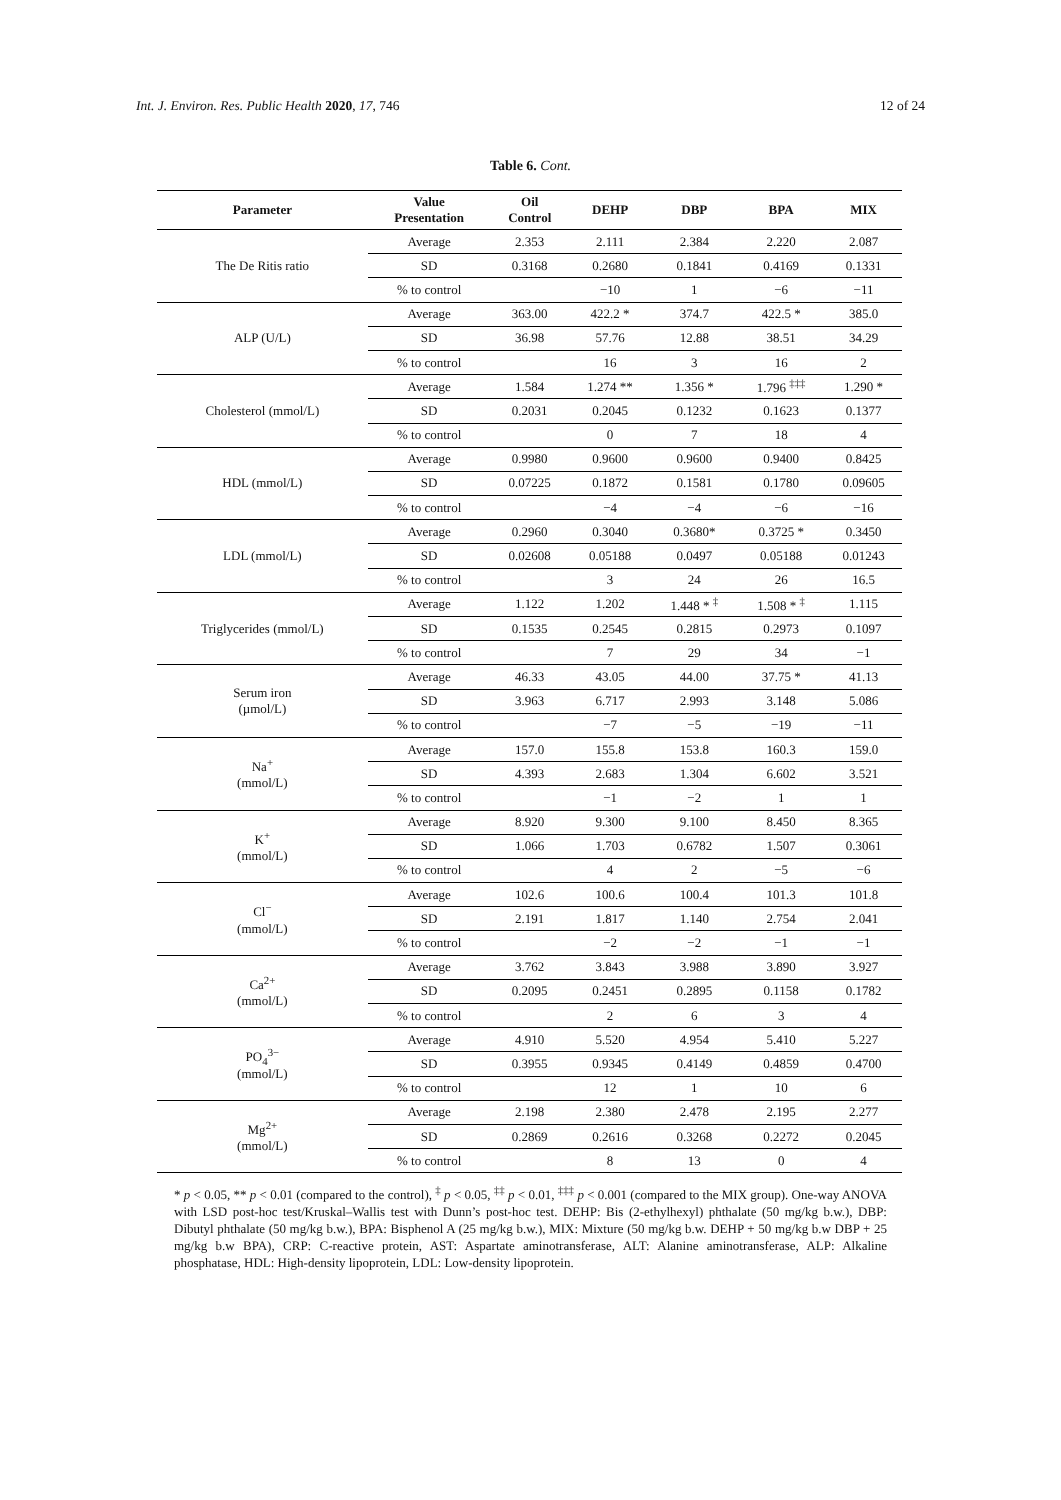Int. J. Environ. Res. Public Health 2020, 17, 746 12 of 24
Table 6. Cont.
| Parameter | Value Presentation | Oil Control | DEHP | DBP | BPA | MIX |
| --- | --- | --- | --- | --- | --- | --- |
| The De Ritis ratio | Average | 2.353 | 2.111 | 2.384 | 2.220 | 2.087 |
| | SD | 0.3168 | 0.2680 | 0.1841 | 0.4169 | 0.1331 |
| | % to control | | −10 | 1 | −6 | −11 |
| ALP (U/L) | Average | 363.00 | 422.2 * | 374.7 | 422.5 * | 385.0 |
| | SD | 36.98 | 57.76 | 12.88 | 38.51 | 34.29 |
| | % to control | | 16 | 3 | 16 | 2 |
| Cholesterol (mmol/L) | Average | 1.584 | 1.274 ** | 1.356 * | 1.796 <sup>‡‡‡</sup> | 1.290 * |
| | SD | 0.2031 | 0.2045 | 0.1232 | 0.1623 | 0.1377 |
| | % to control | | 0 | 7 | 18 | 4 |
| HDL (mmol/L) | Average | 0.9980 | 0.9600 | 0.9600 | 0.9400 | 0.8425 |
| | SD | 0.07225 | 0.1872 | 0.1581 | 0.1780 | 0.09605 |
| | % to control | | −4 | −4 | −6 | −16 |
| LDL (mmol/L) | Average | 0.2960 | 0.3040 | 0.3680* | 0.3725 * | 0.3450 |
| | SD | 0.02608 | 0.05188 | 0.0497 | 0.05188 | 0.01243 |
| | % to control | | 3 | 24 | 26 | 16.5 |
| Triglycerides (mmol/L) | Average | 1.122 | 1.202 | 1.448 * <sup>‡</sup> | 1.508 * <sup>‡</sup> | 1.115 |
| | SD | 0.1535 | 0.2545 | 0.2815 | 0.2973 | 0.1097 |
| | % to control | | 7 | 29 | 34 | −1 |
| Serum iron (µmol/L) | Average | 46.33 | 43.05 | 44.00 | 37.75 * | 41.13 |
| | SD | 3.963 | 6.717 | 2.993 | 3.148 | 5.086 |
| | % to control | | −7 | −5 | −19 | −11 |
| Na<sup>+</sup> (mmol/L) | Average | 157.0 | 155.8 | 153.8 | 160.3 | 159.0 |
| | SD | 4.393 | 2.683 | 1.304 | 6.602 | 3.521 |
| | % to control | | −1 | −2 | 1 | 1 |
| K<sup>+</sup> (mmol/L) | Average | 8.920 | 9.300 | 9.100 | 8.450 | 8.365 |
| | SD | 1.066 | 1.703 | 0.6782 | 1.507 | 0.3061 |
| | % to control | | 4 | 2 | −5 | −6 |
| Cl<sup>−</sup> (mmol/L) | Average | 102.6 | 100.6 | 100.4 | 101.3 | 101.8 |
| | SD | 2.191 | 1.817 | 1.140 | 2.754 | 2.041 |
| | % to control | | −2 | −2 | −1 | −1 |
| Ca<sup>2+</sup> (mmol/L) | Average | 3.762 | 3.843 | 3.988 | 3.890 | 3.927 |
| | SD | 0.2095 | 0.2451 | 0.2895 | 0.1158 | 0.1782 |
| | % to control | | 2 | 6 | 3 | 4 |
| PO<sub>4</sub><sup>3−</sup> (mmol/L) | Average | 4.910 | 5.520 | 4.954 | 5.410 | 5.227 |
| | SD | 0.3955 | 0.9345 | 0.4149 | 0.4859 | 0.4700 |
| | % to control | | 12 | 1 | 10 | 6 |
| Mg<sup>2+</sup> (mmol/L) | Average | 2.198 | 2.380 | 2.478 | 2.195 | 2.277 |
| | SD | 0.2869 | 0.2616 | 0.3268 | 0.2272 | 0.2045 |
| | % to control | | 8 | 13 | 0 | 4 |
* p < 0.05, ** p < 0.01 (compared to the control), <sup>‡</sup> p < 0.05, <sup>‡‡</sup> p < 0.01, <sup>‡‡‡</sup> p < 0.001 (compared to the MIX group). One-way ANOVA with LSD post-hoc test/Kruskal–Wallis test with Dunn’s post-hoc test. DEHP: Bis (2-ethylhexyl) phthalate (50 mg/kg b.w.), DBP: Dibutyl phthalate (50 mg/kg b.w.), BPA: Bisphenol A (25 mg/kg b.w.), MIX: Mixture (50 mg/kg b.w. DEHP + 50 mg/kg b.w DBP + 25 mg/kg b.w BPA), CRP: C-reactive protein, AST: Aspartate aminotransferase, ALT: Alanine aminotransferase, ALP: Alkaline phosphatase, HDL: High-density lipoprotein, LDL: Low-density lipoprotein.